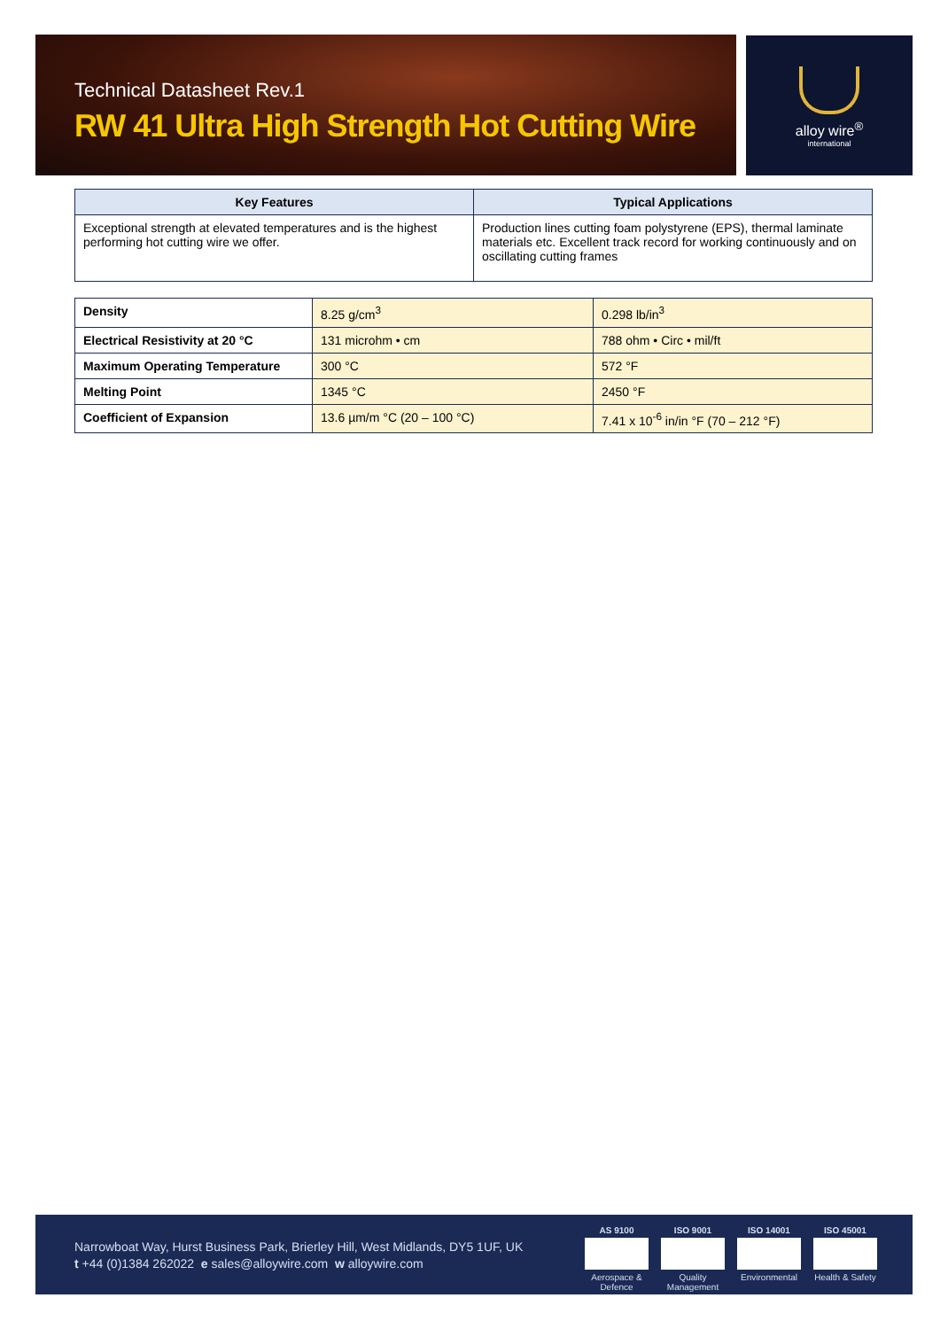Technical Datasheet Rev.1
RW 41 Ultra High Strength Hot Cutting Wire
alloy wire<sup>®</sup>
international
| Key Features | Typical Applications |
| --- | --- |
| Exceptional strength at elevated temperatures and is the highest performing hot cutting wire we offer. | Production lines cutting foam polystyrene (EPS), thermal laminate materials etc. Excellent track record for working continuously and on oscillating cutting frames |
| Density | 8.25 g/cm<sup>3</sup> | 0.298 lb/in<sup>3</sup> |
| Electrical Resistivity at 20 °C | 131 microhm • cm | 788 ohm • Circ • mil/ft |
| Maximum Operating Temperature | 300 °C | 572 °F |
| Melting Point | 1345 °C | 2450 °F |
| Coefficient of Expansion | 13.6 µm/m °C (20 – 100 °C) | 7.41 x 10<sup>-6</sup> in/in °F (70 – 212 °F) |
Narrowboat Way, Hurst Business Park, Brierley Hill, West Midlands, DY5 1UF, UK
t +44 (0)1384 262022 e sales@alloywire.com w alloywire.com
AS 9100 Aerospace & Defence
ISO 9001 Quality Management
ISO 14001 Environmental
ISO 45001 Health & Safety